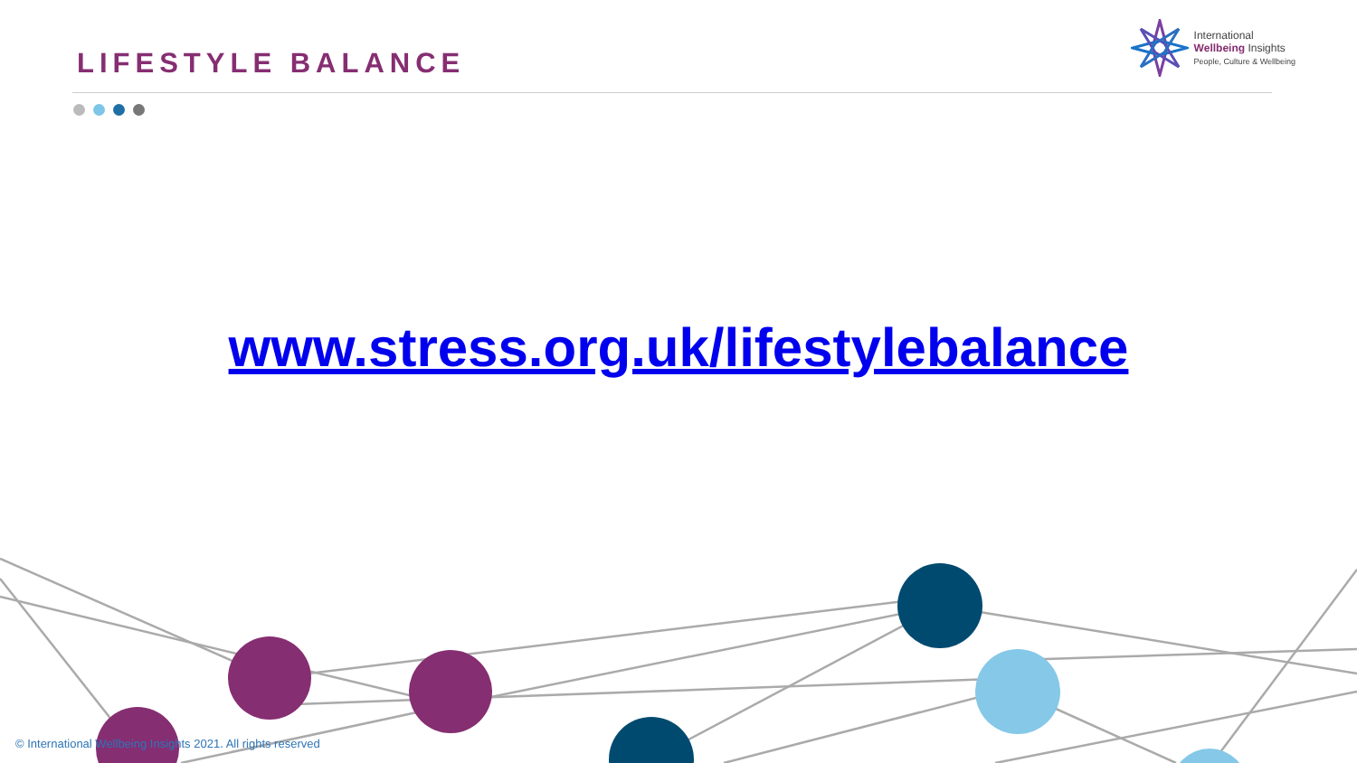LIFESTYLE BALANCE
International
Wellbeing Insights
People, Culture & Wellbeing
www.stress.org.uk/lifestylebalance
© International Wellbeing Insights 2021. All rights reserved